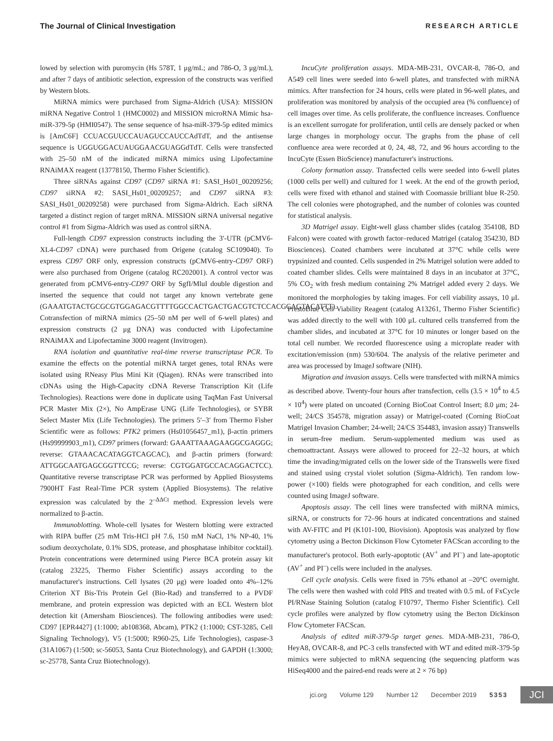The Journal of Clinical Investigation RESEARCH ARTICLE
lowed by selection with puromycin (Hs 578T, 1 μg/mL; and 786-O, 3 μg/mL), and after 7 days of antibiotic selection, expression of the constructs was verified by Western blots.
MiRNA mimics were purchased from Sigma-Aldrich (USA): MISSION miRNA Negative Control 1 (HMC0002) and MISSION microRNA Mimic hsa-miR-379-5p (HMI0547). The sense sequence of hsa-miR-379-5p edited mimics is [AmC6F] CCUACGUUCCAUAGUCCAUCCAdTdT, and the antisense sequence is UGGUGGACUAUGGAACGUAGGdTdT. Cells were transfected with 25–50 nM of the indicated miRNA mimics using Lipofectamine RNAiMAX reagent (13778150, Thermo Fisher Scientific).
Three siRNAs against CD97 (CD97 siRNA #1: SASI_Hs01_00209256; CD97 siRNA #2: SASI_Hs01_00209257; and CD97 siRNA #3: SASI_Hs01_00209258) were purchased from Sigma-Aldrich. Each siRNA targeted a distinct region of target mRNA. MISSION siRNA universal negative control #1 from Sigma-Aldrich was used as control siRNA.
Full-length CD97 expression constructs including the 3′-UTR (pCMV6-XL4-CD97 cDNA) were purchased from Origene (catalog SC109040). To express CD97 ORF only, expression constructs (pCMV6-entry-CD97 ORF) were also purchased from Origene (catalog RC202001). A control vector was generated from pCMV6-entry-CD97 ORF by SgfI/MluI double digestion and inserted the sequence that could not target any known vertebrate gene (GAAATGTACTGCGCGTGGAGACGTTTTGGCCACTGACTGACGTCTCCACGCAGTACATTT). Cotransfection of miRNA mimics (25–50 nM per well of 6-well plates) and expression constructs (2 μg DNA) was conducted with Lipofectamine RNAiMAX and Lipofectamine 3000 reagent (Invitrogen).
RNA isolation and quantitative real-time reverse transcriptase PCR. To examine the effects on the potential miRNA target genes, total RNAs were isolated using RNeasy Plus Mini Kit (Qiagen). RNAs were transcribed into cDNAs using the High-Capacity cDNA Reverse Transcription Kit (Life Technologies). Reactions were done in duplicate using TaqMan Fast Universal PCR Master Mix (2×), No AmpErase UNG (Life Technologies), or SYBR Select Master Mix (Life Technologies). The primers 5′–3′ from Thermo Fisher Scientific were as follows: PTK2 primers (Hs01056457_m1), β-actin primers (Hs99999903_m1), CD97 primers (forward: GAAATTAAAGAAGGCGAGGG; reverse: GTAAACACATAGGTCAGCAC), and β-actin primers (forward: ATTGGCAATGAGCGGTTCCG; reverse: CGTGGATGCCACAGGACTCC). Quantitative reverse transcriptase PCR was performed by Applied Biosystems 7900HT Fast Real-Time PCR system (Applied Biosystems). The relative expression was calculated by the 2<sup>–ΔΔCt</sup> method. Expression levels were normalized to β-actin.
Immunoblotting. Whole-cell lysates for Western blotting were extracted with RIPA buffer (25 mM Tris-HCl pH 7.6, 150 mM NaCl, 1% NP-40, 1% sodium deoxycholate, 0.1% SDS, protease, and phosphatase inhibitor cocktail). Protein concentrations were determined using Pierce BCA protein assay kit (catalog 23225, Thermo Fisher Scientific) assays according to the manufacturer's instructions. Cell lysates (20 μg) were loaded onto 4%–12% Criterion XT Bis-Tris Protein Gel (Bio-Rad) and transferred to a PVDF membrane, and protein expression was depicted with an ECL Western blot detection kit (Amersham Biosciences). The following antibodies were used: CD97 [EPR4427] (1:1000; ab108368, Abcam), PTK2 (1:1000; CST-3285, Cell Signaling Technology), V5 (1:5000; R960-25, Life Technologies), caspase-3 (31A1067) (1:500; sc-56053, Santa Cruz Biotechnology), and GAPDH (1:3000; sc-25778, Santa Cruz Biotechnology).
IncuCyte proliferation assays. MDA-MB-231, OVCAR-8, 786-O, and A549 cell lines were seeded into 6-well plates, and transfected with miRNA mimics. After transfection for 24 hours, cells were plated in 96-well plates, and proliferation was monitored by analysis of the occupied area (% confluence) of cell images over time. As cells proliferate, the confluence increases. Confluence is an excellent surrogate for proliferation, until cells are densely packed or when large changes in morphology occur. The graphs from the phase of cell confluence area were recorded at 0, 24, 48, 72, and 96 hours according to the IncuCyte (Essen BioScience) manufacturer's instructions.
Colony formation assay. Transfected cells were seeded into 6-well plates (1000 cells per well) and cultured for 1 week. At the end of the growth period, cells were fixed with ethanol and stained with Coomassie brilliant blue R-250. The cell colonies were photographed, and the number of colonies was counted for statistical analysis.
3D Matrigel assay. Eight-well glass chamber slides (catalog 354108, BD Falcon) were coated with growth factor–reduced Matrigel (catalog 354230, BD Biosciences). Coated chambers were incubated at 37°C while cells were trypsinized and counted. Cells suspended in 2% Matrigel solution were added to coated chamber slides. Cells were maintained 8 days in an incubator at 37°C, 5% CO<sub>2</sub> with fresh medium containing 2% Matrigel added every 2 days. We monitored the morphologies by taking images. For cell viability assays, 10 μL PrestoBlue Cell Viability Reagent (catalog A13261, Thermo Fisher Scientific) was added directly to the well with 100 μL cultured cells transferred from the chamber slides, and incubated at 37°C for 10 minutes or longer based on the total cell number. We recorded fluorescence using a microplate reader with excitation/emission (nm) 530/604. The analysis of the relative perimeter and area was processed by ImageJ software (NIH).
Migration and invasion assays. Cells were transfected with miRNA mimics as described above. Twenty-four hours after transfection, cells (3.5 × 10<sup>4</sup> to 4.5 × 10<sup>4</sup>) were plated on uncoated (Corning BioCoat Control Insert; 8.0 μm; 24-well; 24/CS 354578, migration assay) or Matrigel-coated (Corning BioCoat Matrigel Invasion Chamber; 24-well; 24/CS 354483, invasion assay) Transwells in serum-free medium. Serum-supplemented medium was used as chemoattractant. Assays were allowed to proceed for 22–32 hours, at which time the invading/migrated cells on the lower side of the Transwells were fixed and stained using crystal violet solution (Sigma-Aldrich). Ten random low-power (×100) fields were photographed for each condition, and cells were counted using ImageJ software.
Apoptosis assay. The cell lines were transfected with miRNA mimics, siRNA, or constructs for 72–96 hours at indicated concentrations and stained with AV-FITC and PI (K101-100, Biovision). Apoptosis was analyzed by flow cytometry using a Becton Dickinson Flow Cytometer FACScan according to the manufacturer's protocol. Both early-apoptotic (AV<sup>+</sup> and PI<sup>–</sup>) and late-apoptotic (AV<sup>+</sup> and PI<sup>–</sup>) cells were included in the analyses.
Cell cycle analysis. Cells were fixed in 75% ethanol at –20°C overnight. The cells were then washed with cold PBS and treated with 0.5 mL of FxCycle PI/RNase Staining Solution (catalog F10797, Thermo Fisher Scientific). Cell cycle profiles were analyzed by flow cytometry using the Becton Dickinson Flow Cytometer FACScan.
Analysis of edited miR-379-5p target genes. MDA-MB-231, 786-O, HeyA8, OVCAR-8, and PC-3 cells transfected with WT and edited miR-379-5p mimics were subjected to mRNA sequencing (the sequencing platform was HiSeq4000 and the paired-end reads were at 2 × 76 bp)
jci.org Volume 129 Number 12 December 2019 5353 JCI